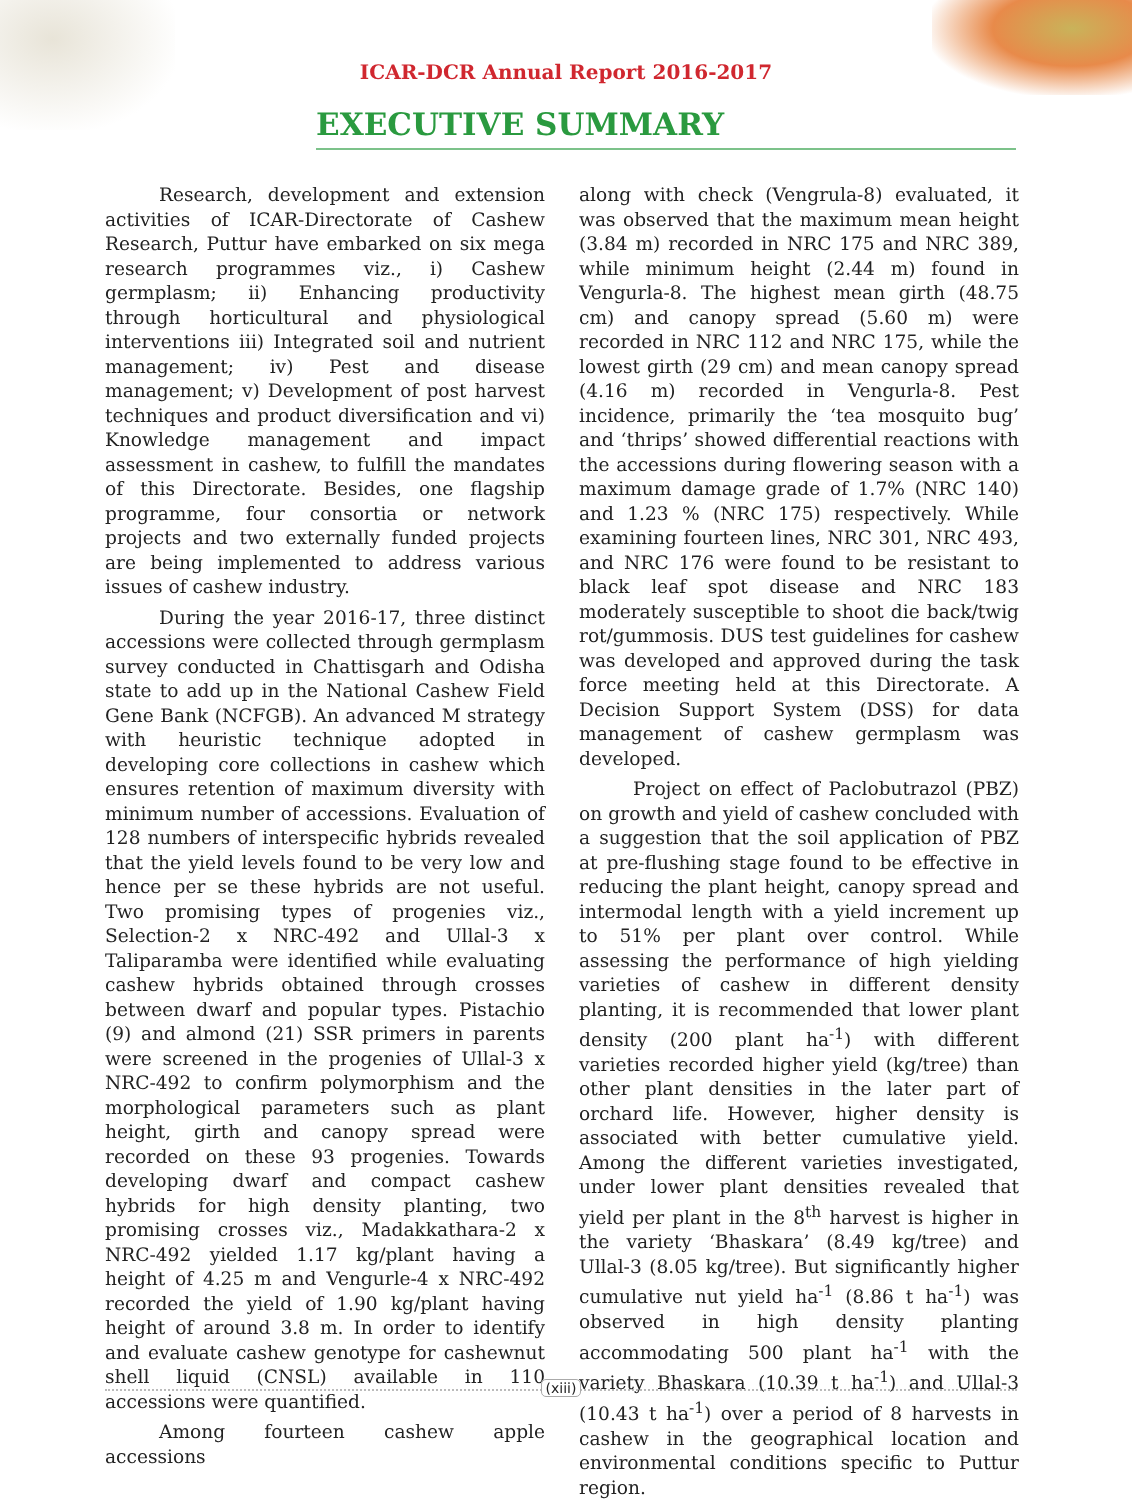ICAR-DCR Annual Report 2016-2017
EXECUTIVE SUMMARY
Research, development and extension activities of ICAR-Directorate of Cashew Research, Puttur have embarked on six mega research programmes viz., i) Cashew germplasm; ii) Enhancing productivity through horticultural and physiological interventions iii) Integrated soil and nutrient management; iv) Pest and disease management; v) Development of post harvest techniques and product diversification and vi) Knowledge management and impact assessment in cashew, to fulfill the mandates of this Directorate. Besides, one flagship programme, four consortia or network projects and two externally funded projects are being implemented to address various issues of cashew industry.
During the year 2016-17, three distinct accessions were collected through germplasm survey conducted in Chattisgarh and Odisha state to add up in the National Cashew Field Gene Bank (NCFGB). An advanced M strategy with heuristic technique adopted in developing core collections in cashew which ensures retention of maximum diversity with minimum number of accessions. Evaluation of 128 numbers of interspecific hybrids revealed that the yield levels found to be very low and hence per se these hybrids are not useful. Two promising types of progenies viz., Selection-2 x NRC-492 and Ullal-3 x Taliparamba were identified while evaluating cashew hybrids obtained through crosses between dwarf and popular types. Pistachio (9) and almond (21) SSR primers in parents were screened in the progenies of Ullal-3 x NRC-492 to confirm polymorphism and the morphological parameters such as plant height, girth and canopy spread were recorded on these 93 progenies. Towards developing dwarf and compact cashew hybrids for high density planting, two promising crosses viz., Madakkathara-2 x NRC-492 yielded 1.17 kg/plant having a height of 4.25 m and Vengurle-4 x NRC-492 recorded the yield of 1.90 kg/plant having height of around 3.8 m. In order to identify and evaluate cashew genotype for cashewnut shell liquid (CNSL) available in 110 accessions were quantified.
Among fourteen cashew apple accessions
along with check (Vengrula-8) evaluated, it was observed that the maximum mean height (3.84 m) recorded in NRC 175 and NRC 389, while minimum height (2.44 m) found in Vengurla-8. The highest mean girth (48.75 cm) and canopy spread (5.60 m) were recorded in NRC 112 and NRC 175, while the lowest girth (29 cm) and mean canopy spread (4.16 m) recorded in Vengurla-8. Pest incidence, primarily the ‘tea mosquito bug’ and ‘thrips’ showed differential reactions with the accessions during flowering season with a maximum damage grade of 1.7% (NRC 140) and 1.23 % (NRC 175) respectively. While examining fourteen lines, NRC 301, NRC 493, and NRC 176 were found to be resistant to black leaf spot disease and NRC 183 moderately susceptible to shoot die back/twig rot/gummosis. DUS test guidelines for cashew was developed and approved during the task force meeting held at this Directorate. A Decision Support System (DSS) for data management of cashew germplasm was developed.
Project on effect of Paclobutrazol (PBZ) on growth and yield of cashew concluded with a suggestion that the soil application of PBZ at pre-flushing stage found to be effective in reducing the plant height, canopy spread and intermodal length with a yield increment up to 51% per plant over control. While assessing the performance of high yielding varieties of cashew in different density planting, it is recommended that lower plant density (200 plant ha<sup>-1</sup>) with different varieties recorded higher yield (kg/tree) than other plant densities in the later part of orchard life. However, higher density is associated with better cumulative yield. Among the different varieties investigated, under lower plant densities revealed that yield per plant in the 8<sup>th</sup> harvest is higher in the variety ‘Bhaskara’ (8.49 kg/tree) and Ullal-3 (8.05 kg/tree). But significantly higher cumulative nut yield ha<sup>-1</sup> (8.86 t ha<sup>-1</sup>) was observed in high density planting accommodating 500 plant ha<sup>-1</sup> with the variety Bhaskara (10.39 t ha<sup>-1</sup>) and Ullal-3 (10.43 t ha<sup>-1</sup>) over a period of 8 harvests in cashew in the geographical location and environmental conditions specific to Puttur region.
(xiii)